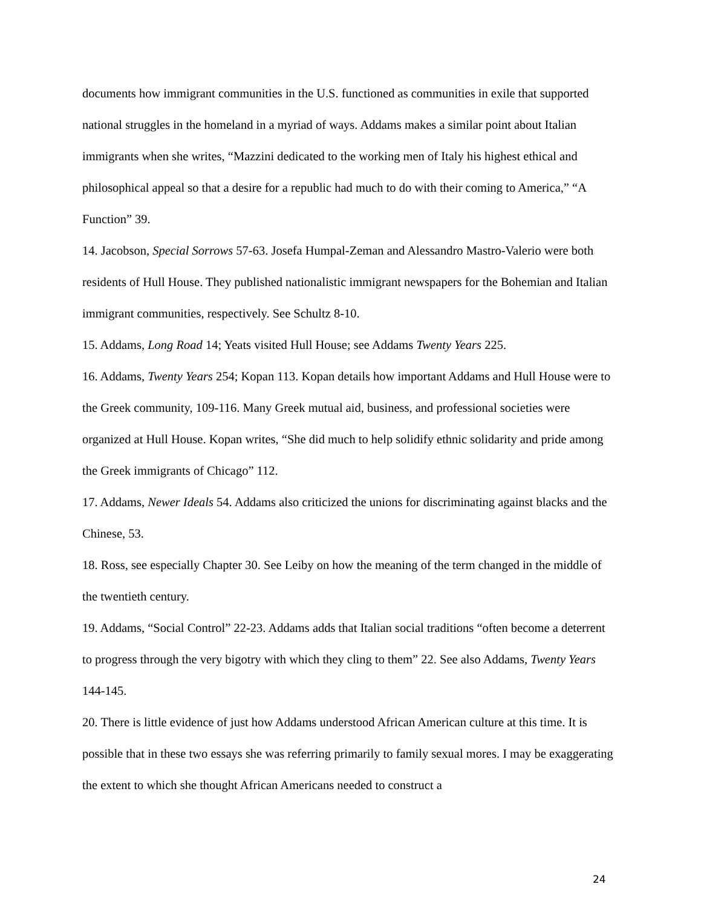documents how immigrant communities in the U.S. functioned as communities in exile that supported national struggles in the homeland in a myriad of ways. Addams makes a similar point about Italian immigrants when she writes, “Mazzini dedicated to the working men of Italy his highest ethical and philosophical appeal so that a desire for a republic had much to do with their coming to America,” “A Function” 39.
14. Jacobson, Special Sorrows 57-63. Josefa Humpal-Zeman and Alessandro Mastro-Valerio were both residents of Hull House. They published nationalistic immigrant newspapers for the Bohemian and Italian immigrant communities, respectively. See Schultz 8-10.
15. Addams, Long Road 14; Yeats visited Hull House; see Addams Twenty Years 225.
16. Addams, Twenty Years 254; Kopan 113. Kopan details how important Addams and Hull House were to the Greek community, 109-116. Many Greek mutual aid, business, and professional societies were organized at Hull House. Kopan writes, “She did much to help solidify ethnic solidarity and pride among the Greek immigrants of Chicago” 112.
17. Addams, Newer Ideals 54. Addams also criticized the unions for discriminating against blacks and the Chinese, 53.
18. Ross, see especially Chapter 30. See Leiby on how the meaning of the term changed in the middle of the twentieth century.
19. Addams, “Social Control” 22-23. Addams adds that Italian social traditions “often become a deterrent to progress through the very bigotry with which they cling to them” 22. See also Addams, Twenty Years 144-145.
20. There is little evidence of just how Addams understood African American culture at this time. It is possible that in these two essays she was referring primarily to family sexual mores. I may be exaggerating the extent to which she thought African Americans needed to construct a
24